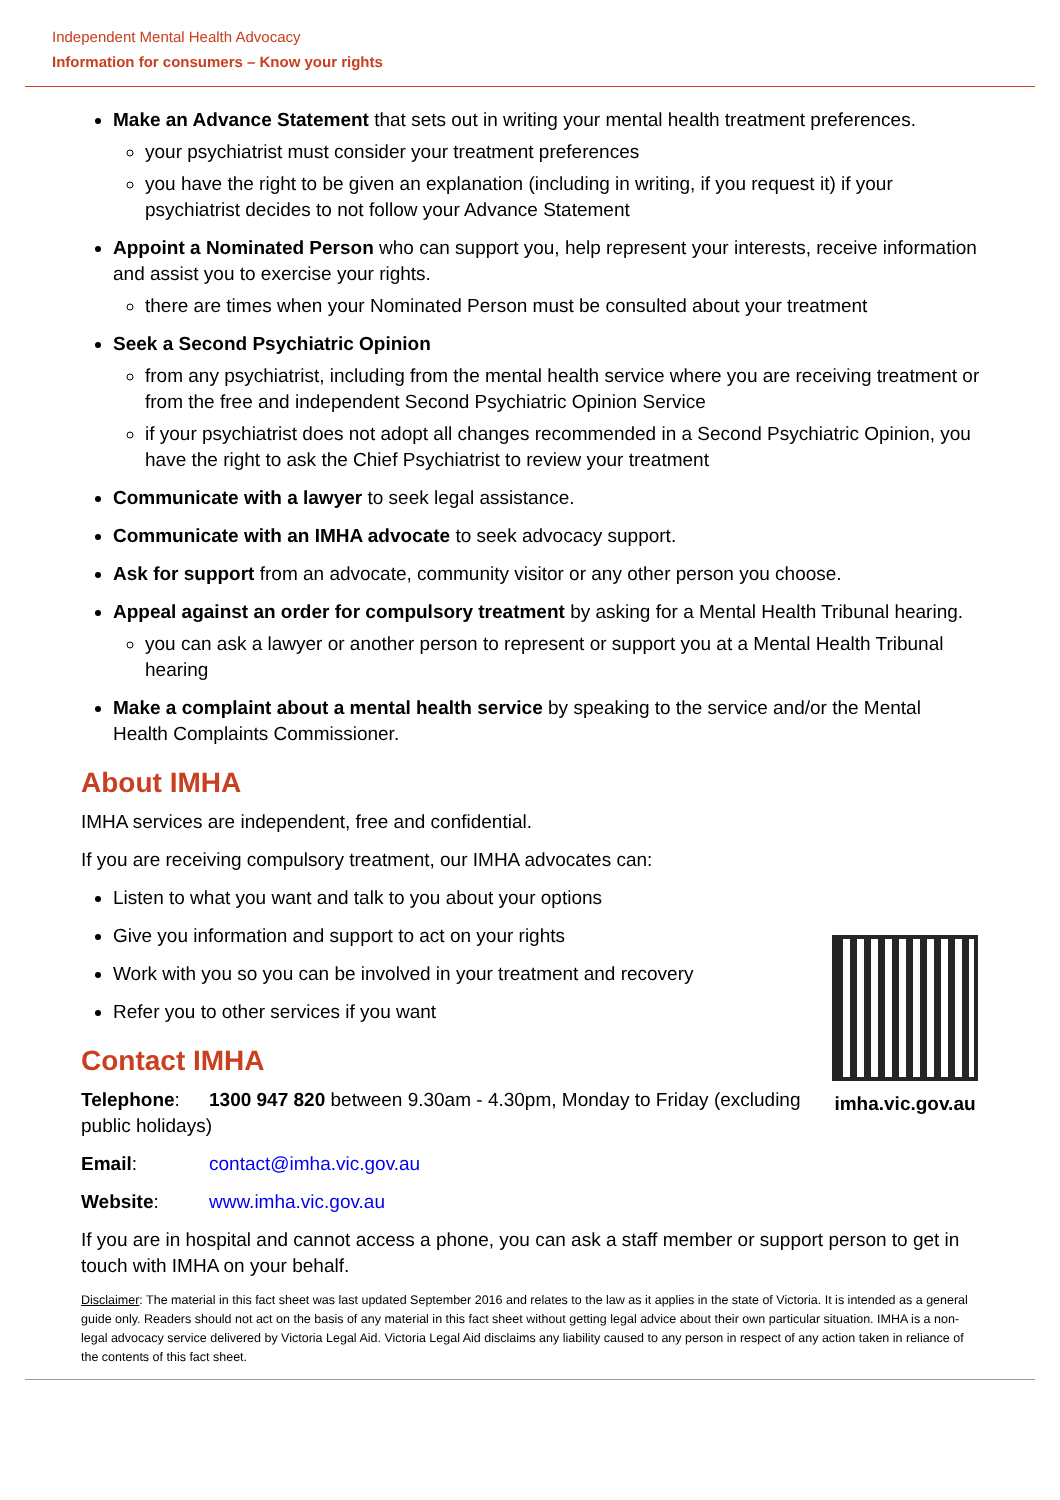Independent Mental Health Advocacy
Information for consumers – Know your rights
Make an Advance Statement that sets out in writing your mental health treatment preferences.
your psychiatrist must consider your treatment preferences
you have the right to be given an explanation (including in writing, if you request it) if your psychiatrist decides to not follow your Advance Statement
Appoint a Nominated Person who can support you, help represent your interests, receive information and assist you to exercise your rights.
there are times when your Nominated Person must be consulted about your treatment
Seek a Second Psychiatric Opinion
from any psychiatrist, including from the mental health service where you are receiving treatment or from the free and independent Second Psychiatric Opinion Service
if your psychiatrist does not adopt all changes recommended in a Second Psychiatric Opinion, you have the right to ask the Chief Psychiatrist to review your treatment
Communicate with a lawyer to seek legal assistance.
Communicate with an IMHA advocate to seek advocacy support.
Ask for support from an advocate, community visitor or any other person you choose.
Appeal against an order for compulsory treatment by asking for a Mental Health Tribunal hearing.
you can ask a lawyer or another person to represent or support you at a Mental Health Tribunal hearing
Make a complaint about a mental health service by speaking to the service and/or the Mental Health Complaints Commissioner.
About IMHA
IMHA services are independent, free and confidential.
If you are receiving compulsory treatment, our IMHA advocates can:
Listen to what you want and talk to you about your options
Give you information and support to act on your rights
Work with you so you can be involved in your treatment and recovery
Refer you to other services if you want
Contact IMHA
Telephone: 1300 947 820 between 9.30am - 4.30pm, Monday to Friday (excluding public holidays)
Email: contact@imha.vic.gov.au
Website: www.imha.vic.gov.au
imha.vic.gov.au
If you are in hospital and cannot access a phone, you can ask a staff member or support person to get in touch with IMHA on your behalf.
Disclaimer: The material in this fact sheet was last updated September 2016 and relates to the law as it applies in the state of Victoria. It is intended as a general guide only. Readers should not act on the basis of any material in this fact sheet without getting legal advice about their own particular situation. IMHA is a non-legal advocacy service delivered by Victoria Legal Aid. Victoria Legal Aid disclaims any liability caused to any person in respect of any action taken in reliance of the contents of this fact sheet.